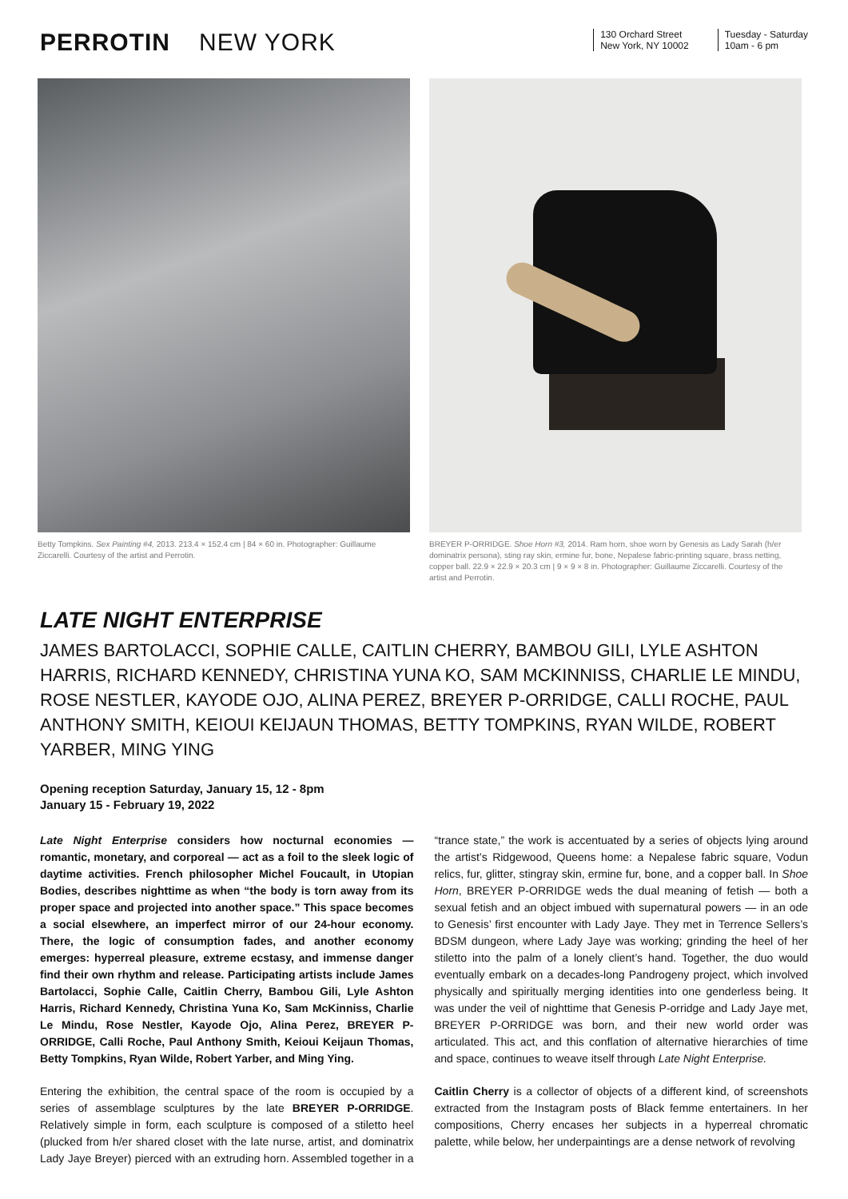PERROTIN NEW YORK
130 Orchard Street
New York, NY 10002
Tuesday - Saturday
10am - 6 pm
Betty Tompkins. Sex Painting #4, 2013. 213.4 × 152.4 cm | 84 × 60 in. Photographer: Guillaume Ziccarelli. Courtesy of the artist and Perrotin.
BREYER P-ORRIDGE. Shoe Horn #3, 2014. Ram horn, shoe worn by Genesis as Lady Sarah (h/er dominatrix persona), sting ray skin, ermine fur, bone, Nepalese fabric-printing square, brass netting, copper ball. 22.9 × 22.9 × 20.3 cm | 9 × 9 × 8 in. Photographer: Guillaume Ziccarelli. Courtesy of the artist and Perrotin.
LATE NIGHT ENTERPRISE
JAMES BARTOLACCI, SOPHIE CALLE, CAITLIN CHERRY, BAMBOU GILI, LYLE ASHTON HARRIS, RICHARD KENNEDY, CHRISTINA YUNA KO, SAM MCKINNISS, CHARLIE LE MINDU, ROSE NESTLER, KAYODE OJO, ALINA PEREZ, BREYER P-ORRIDGE, CALLI ROCHE, PAUL ANTHONY SMITH, KEIOUI KEIJAUN THOMAS, BETTY TOMPKINS, RYAN WILDE, ROBERT YARBER, MING YING
Opening reception Saturday, January 15, 12 - 8pm
January 15 - February 19, 2022
Late Night Enterprise considers how nocturnal economies — romantic, monetary, and corporeal — act as a foil to the sleek logic of daytime activities. French philosopher Michel Foucault, in Utopian Bodies, describes nighttime as when “the body is torn away from its proper space and projected into another space.” This space becomes a social elsewhere, an imperfect mirror of our 24-hour economy. There, the logic of consumption fades, and another economy emerges: hyperreal pleasure, extreme ecstasy, and immense danger find their own rhythm and release. Participating artists include James Bartolacci, Sophie Calle, Caitlin Cherry, Bambou Gili, Lyle Ashton Harris, Richard Kennedy, Christina Yuna Ko, Sam McKinniss, Charlie Le Mindu, Rose Nestler, Kayode Ojo, Alina Perez, BREYER P-ORRIDGE, Calli Roche, Paul Anthony Smith, Keioui Keijaun Thomas, Betty Tompkins, Ryan Wilde, Robert Yarber, and Ming Ying.
Entering the exhibition, the central space of the room is occupied by a series of assemblage sculptures by the late BREYER P-ORRIDGE. Relatively simple in form, each sculpture is composed of a stiletto heel (plucked from h/er shared closet with the late nurse, artist, and dominatrix Lady Jaye Breyer) pierced with an extruding horn. Assembled together in a “trance state,” the work is accentuated by a series of objects lying around the artist’s Ridgewood, Queens home: a Nepalese fabric square, Vodun relics, fur, glitter, stingray skin, ermine fur, bone, and a copper ball. In Shoe Horn, BREYER P-ORRIDGE weds the dual meaning of fetish — both a sexual fetish and an object imbued with supernatural powers — in an ode to Genesis’ first encounter with Lady Jaye. They met in Terrence Sellers’s BDSM dungeon, where Lady Jaye was working; grinding the heel of her stiletto into the palm of a lonely client’s hand. Together, the duo would eventually embark on a decades-long Pandrogeny project, which involved physically and spiritually merging identities into one genderless being. It was under the veil of nighttime that Genesis P-orridge and Lady Jaye met, BREYER P-ORRIDGE was born, and their new world order was articulated. This act, and this conflation of alternative hierarchies of time and space, continues to weave itself through Late Night Enterprise.
Caitlin Cherry is a collector of objects of a different kind, of screenshots extracted from the Instagram posts of Black femme entertainers. In her compositions, Cherry encases her subjects in a hyperreal chromatic palette, while below, her underpaintings are a dense network of revolving